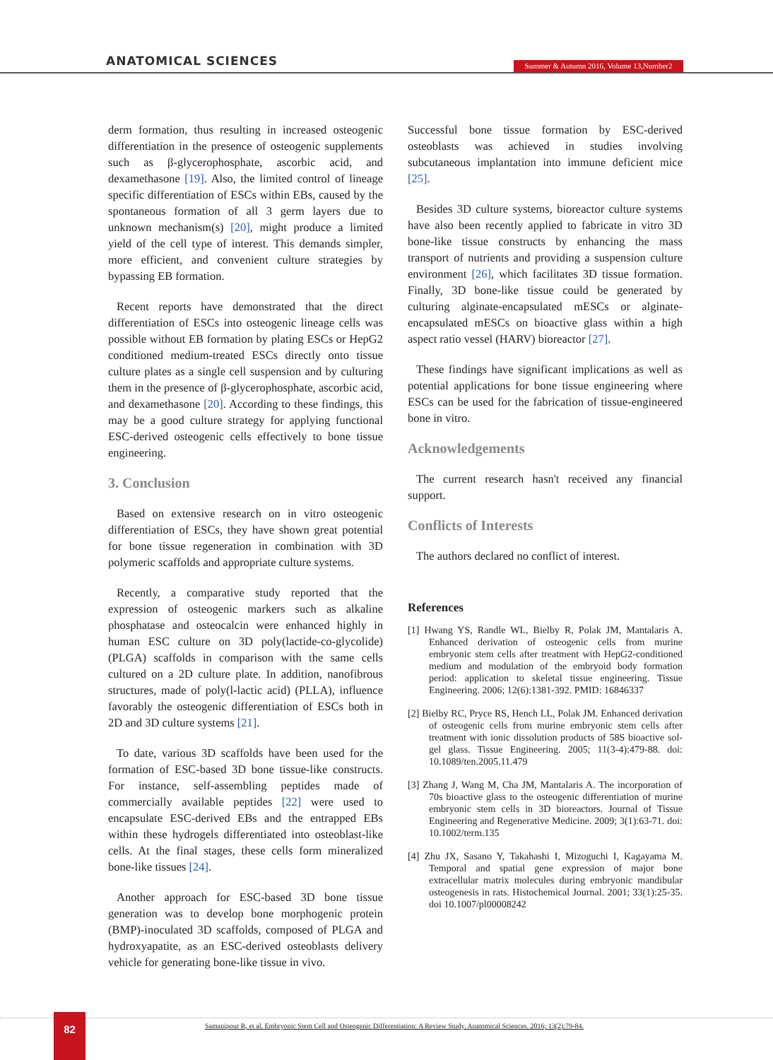ANATOMICAL SCIENCES
Summer & Autumn 2016, Volume 13,Number2
derm formation, thus resulting in increased osteogenic differentiation in the presence of osteogenic supplements such as β-glycerophosphate, ascorbic acid, and dexamethasone [19]. Also, the limited control of lineage specific differentiation of ESCs within EBs, caused by the spontaneous formation of all 3 germ layers due to unknown mechanism(s) [20], might produce a limited yield of the cell type of interest. This demands simpler, more efficient, and convenient culture strategies by bypassing EB formation.
Recent reports have demonstrated that the direct differentiation of ESCs into osteogenic lineage cells was possible without EB formation by plating ESCs or HepG2 conditioned medium-treated ESCs directly onto tissue culture plates as a single cell suspension and by culturing them in the presence of β-glycerophosphate, ascorbic acid, and dexamethasone [20]. According to these findings, this may be a good culture strategy for applying functional ESC-derived osteogenic cells effectively to bone tissue engineering.
3. Conclusion
Based on extensive research on in vitro osteogenic differentiation of ESCs, they have shown great potential for bone tissue regeneration in combination with 3D polymeric scaffolds and appropriate culture systems.
Recently, a comparative study reported that the expression of osteogenic markers such as alkaline phosphatase and osteocalcin were enhanced highly in human ESC culture on 3D poly(lactide-co-glycolide) (PLGA) scaffolds in comparison with the same cells cultured on a 2D culture plate. In addition, nanofibrous structures, made of poly(l-lactic acid) (PLLA), influence favorably the osteogenic differentiation of ESCs both in 2D and 3D culture systems [21].
To date, various 3D scaffolds have been used for the formation of ESC-based 3D bone tissue-like constructs. For instance, self-assembling peptides made of commercially available peptides [22] were used to encapsulate ESC-derived EBs and the entrapped EBs within these hydrogels differentiated into osteoblast-like cells. At the final stages, these cells form mineralized bone-like tissues [24].
Another approach for ESC-based 3D bone tissue generation was to develop bone morphogenic protein (BMP)-inoculated 3D scaffolds, composed of PLGA and hydroxyapatite, as an ESC-derived osteoblasts delivery vehicle for generating bone-like tissue in vivo.
Successful bone tissue formation by ESC-derived osteoblasts was achieved in studies involving subcutaneous implantation into immune deficient mice [25].
Besides 3D culture systems, bioreactor culture systems have also been recently applied to fabricate in vitro 3D bone-like tissue constructs by enhancing the mass transport of nutrients and providing a suspension culture environment [26], which facilitates 3D tissue formation. Finally, 3D bone-like tissue could be generated by culturing alginate-encapsulated mESCs or alginate-encapsulated mESCs on bioactive glass within a high aspect ratio vessel (HARV) bioreactor [27].
These findings have significant implications as well as potential applications for bone tissue engineering where ESCs can be used for the fabrication of tissue-engineered bone in vitro.
Acknowledgements
The current research hasn't received any financial support.
Conflicts of Interests
The authors declared no conflict of interest.
References
[1] Hwang YS, Randle WL, Bielby R, Polak JM, Mantalaris A. Enhanced derivation of osteogenic cells from murine embryonic stem cells after treatment with HepG2-conditioned medium and modulation of the embryoid body formation period: application to skeletal tissue engineering. Tissue Engineering. 2006; 12(6):1381-392. PMID: 16846337
[2] Bielby RC, Pryce RS, Hench LL, Polak JM. Enhanced derivation of osteogenic cells from murine embryonic stem cells after treatment with ionic dissolution products of 58S bioactive sol-gel glass. Tissue Engineering. 2005; 11(3-4):479-88. doi: 10.1089/ten.2005.11.479
[3] Zhang J, Wang M, Cha JM, Mantalaris A. The incorporation of 70s bioactive glass to the osteogenic differentiation of murine embryonic stem cells in 3D bioreactors. Journal of Tissue Engineering and Regenerative Medicine. 2009; 3(1):63-71. doi: 10.1002/term.135
[4] Zhu JX, Sasano Y, Takahashi I, Mizoguchi I, Kagayama M. Temporal and spatial gene expression of major bone extracellular matrix molecules during embryonic mandibular osteogenesis in rats. Histochemical Journal. 2001; 33(1):25-35. doi 10.1007/pl00008242
82
Samanipour R, et al. Embryonic Stem Cell and Osteogenic Differentiation: A Review Study. Anatomical Sciences. 2016; 13(2):79-84.